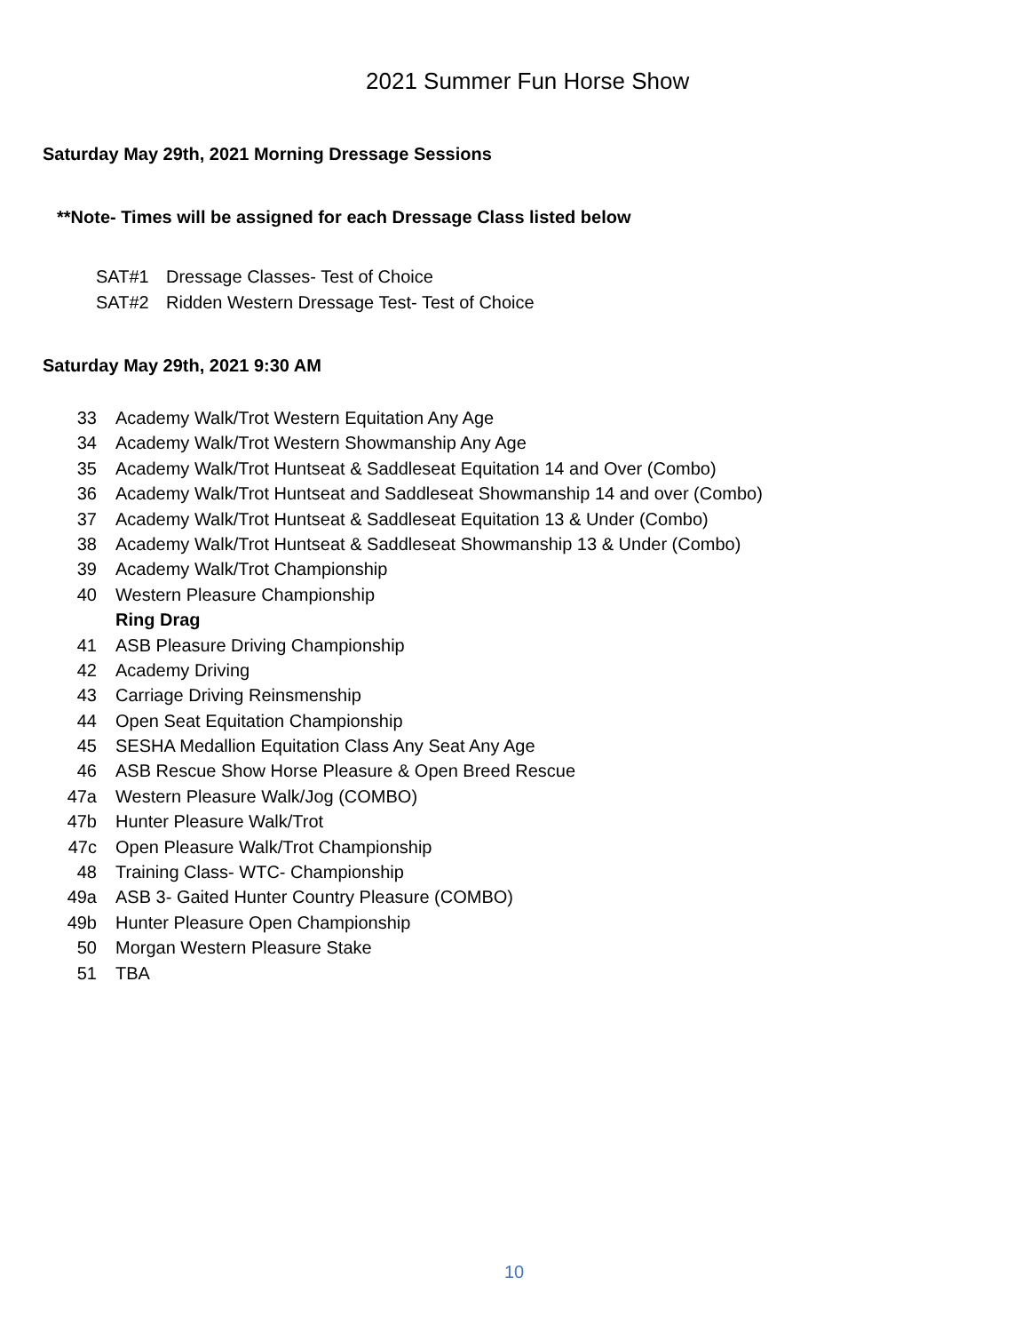2021 Summer Fun Horse Show
Saturday May 29th, 2021 Morning Dressage Sessions
**Note- Times will be assigned for each Dressage Class listed below
SAT#1 Dressage Classes- Test of Choice
SAT#2 Ridden Western Dressage Test- Test of Choice
Saturday May 29th, 2021 9:30 AM
33
Academy Walk/Trot Western Equitation Any Age
34
Academy Walk/Trot Western Showmanship Any Age
35
Academy Walk/Trot Huntseat & Saddleseat Equitation 14 and Over (Combo)
36
Academy Walk/Trot Huntseat and Saddleseat Showmanship 14 and over (Combo)
37
Academy Walk/Trot Huntseat & Saddleseat Equitation 13 & Under (Combo)
38
Academy Walk/Trot Huntseat & Saddleseat Showmanship 13 & Under (Combo)
39
Academy Walk/Trot Championship
40
Western Pleasure Championship
Ring Drag
41
ASB Pleasure Driving Championship
42
Academy Driving
43
Carriage Driving Reinsmenship
44
Open Seat Equitation Championship
45
SESHA Medallion Equitation Class Any Seat Any Age
46
ASB Rescue Show Horse Pleasure & Open Breed Rescue
47a
Western Pleasure Walk/Jog (COMBO)
47b
Hunter Pleasure Walk/Trot
47c
Open Pleasure Walk/Trot Championship
48
Training Class- WTC- Championship
49a
ASB 3- Gaited Hunter Country Pleasure (COMBO)
49b
Hunter Pleasure Open Championship
50
Morgan Western Pleasure Stake
51
TBA
10